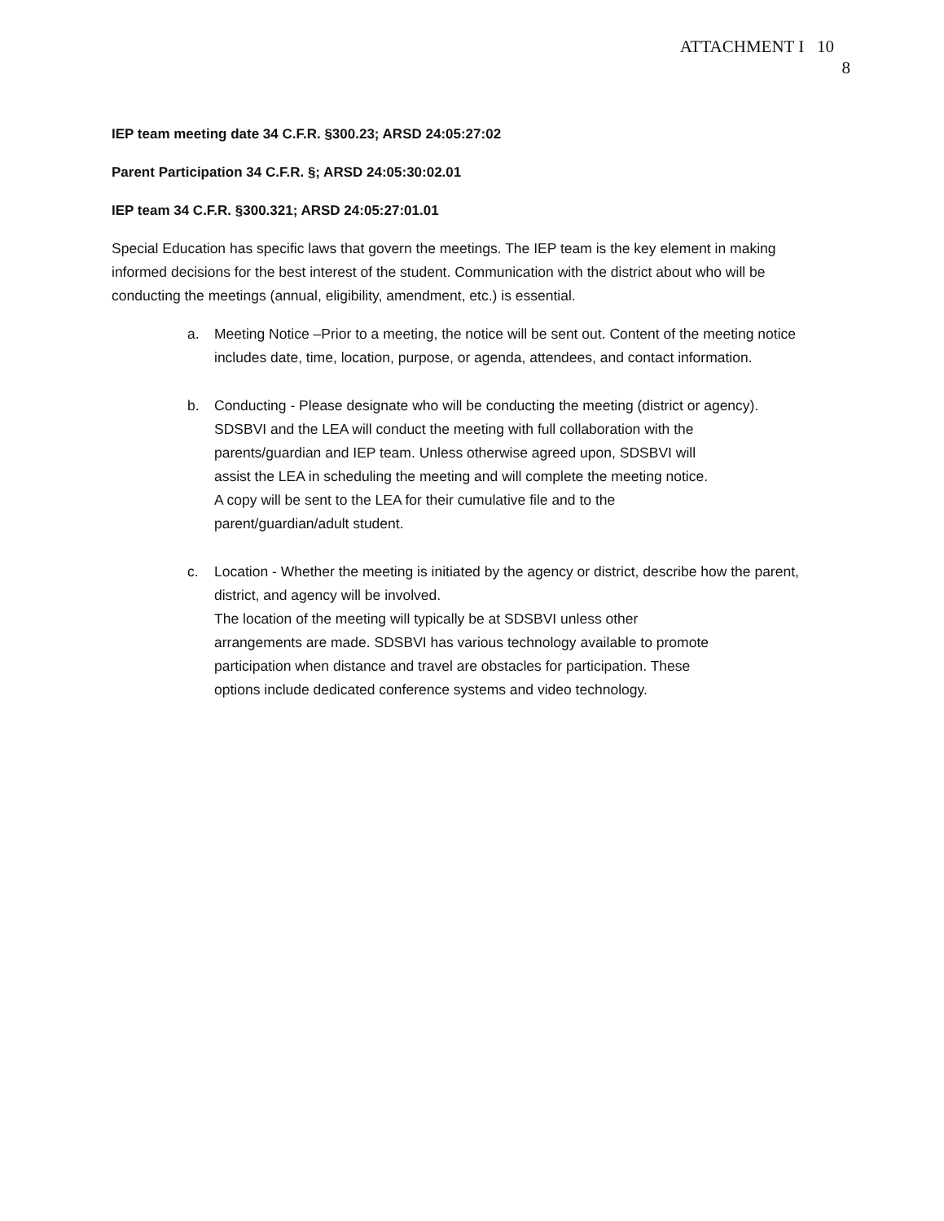ATTACHMENT I 10
8
IEP team meeting date 34 C.F.R. §300.23; ARSD 24:05:27:02
Parent Participation 34 C.F.R. §; ARSD 24:05:30:02.01
IEP team 34 C.F.R. §300.321; ARSD 24:05:27:01.01
Special Education has specific laws that govern the meetings. The IEP team is the key element in making informed decisions for the best interest of the student. Communication with the district about who will be conducting the meetings (annual, eligibility, amendment, etc.) is essential.
a. Meeting Notice –Prior to a meeting, the notice will be sent out. Content of the meeting notice includes date, time, location, purpose, or agenda, attendees, and contact information.
b. Conducting - Please designate who will be conducting the meeting (district or agency).
SDSBVI and the LEA will conduct the meeting with full collaboration with the
parents/guardian and IEP team. Unless otherwise agreed upon, SDSBVI will
assist the LEA in scheduling the meeting and will complete the meeting notice.
A copy will be sent to the LEA for their cumulative file and to the
parent/guardian/adult student.
c. Location - Whether the meeting is initiated by the agency or district, describe how the parent, district, and agency will be involved.
The location of the meeting will typically be at SDSBVI unless other
arrangements are made. SDSBVI has various technology available to promote
participation when distance and travel are obstacles for participation. These
options include dedicated conference systems and video technology.